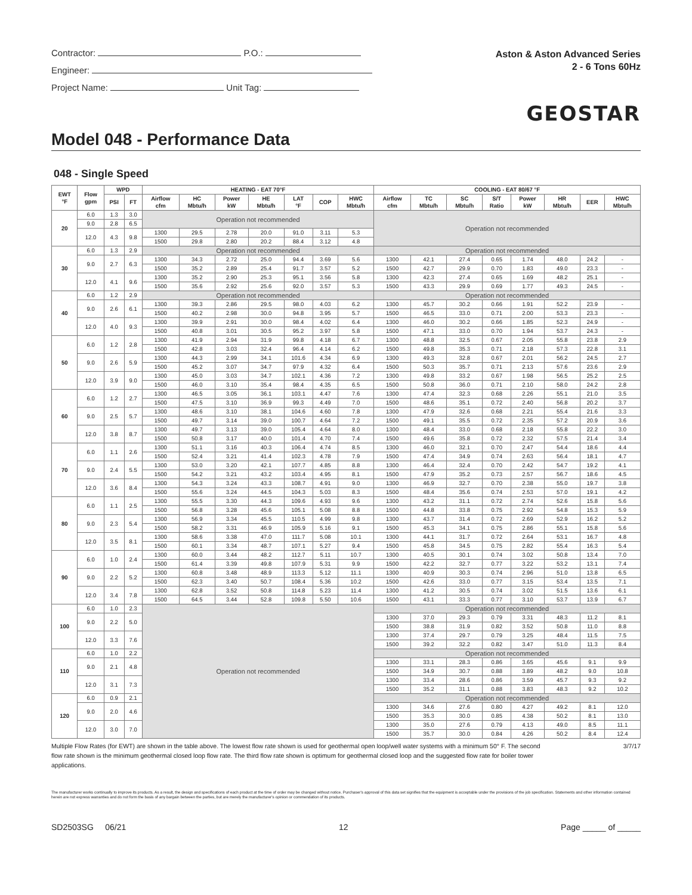Contractor: P.O.:
Engineer:
Project Name: Unit Tag:
Aston & Aston Advanced Series
2 - 6 Tons 60Hz
GEOSTAR
Model 048 - Performance Data
048 - Single Speed
| EWT °F | Flow gpm | WPD | | HEATING - EAT 70°F | | | | | | | COOLING - EAT 80/67 °F | | | | | | | |
| --- | --- | --- | --- | --- | --- | --- | --- | --- | --- | --- | --- | --- | --- | --- | --- | --- | --- | --- |
| | | PSI | FT | Airflow cfm | HC Mbtu/h | Power kW | HE Mbtu/h | LAT °F | COP | HWC Mbtu/h | Airflow cfm | TC Mbtu/h | SC Mbtu/h | S/T Ratio | Power kW | HR Mbtu/h | EER | HWC Mbtu/h |
| 20 | 6.0 | 1.3 | 3.0 | Operation not recommended | | | | | | | Operation not recommended | | | | | | | |
| | 9.0 | 2.8 | 6.5 | | | | | | | | | | | | | | | |
| | 12.0 | 4.3 | 9.8 | 1300 | 29.5 | 2.78 | 20.0 | 91.0 | 3.11 | 5.3 | | | | | | | | |
| | | | | 1500 | 29.8 | 2.80 | 20.2 | 88.4 | 3.12 | 4.8 | | | | | | | | |
| 30 | 6.0 | 1.3 | 2.9 | Operation not recommended | | | | | | | Operation not recommended | | | | | | | |
| | 9.0 | 2.7 | 6.3 | 1300 | 34.3 | 2.72 | 25.0 | 94.4 | 3.69 | 5.6 | 1300 | 42.1 | 27.4 | 0.65 | 1.74 | 48.0 | 24.2 | - |
| | | | | 1500 | 35.2 | 2.89 | 25.4 | 91.7 | 3.57 | 5.2 | 1500 | 42.7 | 29.9 | 0.70 | 1.83 | 49.0 | 23.3 | - |
| | 12.0 | 4.1 | 9.6 | 1300 | 35.2 | 2.90 | 25.3 | 95.1 | 3.56 | 5.8 | 1300 | 42.3 | 27.4 | 0.65 | 1.69 | 48.2 | 25.1 | - |
| | | | | 1500 | 35.6 | 2.92 | 25.6 | 92.0 | 3.57 | 5.3 | 1500 | 43.3 | 29.9 | 0.69 | 1.77 | 49.3 | 24.5 | - |
| 40 | 6.0 | 1.2 | 2.9 | Operation not recommended | | | | | | | Operation not recommended | | | | | | | |
| | 9.0 | 2.6 | 6.1 | 1300 | 39.3 | 2.86 | 29.5 | 98.0 | 4.03 | 6.2 | 1300 | 45.7 | 30.2 | 0.66 | 1.91 | 52.2 | 23.9 | - |
| | | | | 1500 | 40.2 | 2.98 | 30.0 | 94.8 | 3.95 | 5.7 | 1500 | 46.5 | 33.0 | 0.71 | 2.00 | 53.3 | 23.3 | - |
| | 12.0 | 4.0 | 9.3 | 1300 | 39.9 | 2.91 | 30.0 | 98.4 | 4.02 | 6.4 | 1300 | 46.0 | 30.2 | 0.66 | 1.85 | 52.3 | 24.9 | - |
| | | | | 1500 | 40.8 | 3.01 | 30.5 | 95.2 | 3.97 | 5.8 | 1500 | 47.1 | 33.0 | 0.70 | 1.94 | 53.7 | 24.3 | - |
| 50 | 6.0 | 1.2 | 2.8 | 1300 | 41.9 | 2.94 | 31.9 | 99.8 | 4.18 | 6.7 | 1300 | 48.8 | 32.5 | 0.67 | 2.05 | 55.8 | 23.8 | 2.9 |
| | | | | 1500 | 42.8 | 3.03 | 32.4 | 96.4 | 4.14 | 6.2 | 1500 | 49.8 | 35.3 | 0.71 | 2.18 | 57.3 | 22.8 | 3.1 |
| | 9.0 | 2.6 | 5.9 | 1300 | 44.3 | 2.99 | 34.1 | 101.6 | 4.34 | 6.9 | 1300 | 49.3 | 32.8 | 0.67 | 2.01 | 56.2 | 24.5 | 2.7 |
| | | | | 1500 | 45.2 | 3.07 | 34.7 | 97.9 | 4.32 | 6.4 | 1500 | 50.3 | 35.7 | 0.71 | 2.13 | 57.6 | 23.6 | 2.9 |
| | 12.0 | 3.9 | 9.0 | 1300 | 45.0 | 3.03 | 34.7 | 102.1 | 4.36 | 7.2 | 1300 | 49.8 | 33.2 | 0.67 | 1.98 | 56.5 | 25.2 | 2.5 |
| | | | | 1500 | 46.0 | 3.10 | 35.4 | 98.4 | 4.35 | 6.5 | 1500 | 50.8 | 36.0 | 0.71 | 2.10 | 58.0 | 24.2 | 2.8 |
| 60 | 6.0 | 1.2 | 2.7 | 1300 | 46.5 | 3.05 | 36.1 | 103.1 | 4.47 | 7.6 | 1300 | 47.4 | 32.3 | 0.68 | 2.26 | 55.1 | 21.0 | 3.5 |
| | | | | 1500 | 47.5 | 3.10 | 36.9 | 99.3 | 4.49 | 7.0 | 1500 | 48.6 | 35.1 | 0.72 | 2.40 | 56.8 | 20.2 | 3.7 |
| | 9.0 | 2.5 | 5.7 | 1300 | 48.6 | 3.10 | 38.1 | 104.6 | 4.60 | 7.8 | 1300 | 47.9 | 32.6 | 0.68 | 2.21 | 55.4 | 21.6 | 3.3 |
| | | | | 1500 | 49.7 | 3.14 | 39.0 | 100.7 | 4.64 | 7.2 | 1500 | 49.1 | 35.5 | 0.72 | 2.35 | 57.2 | 20.9 | 3.6 |
| | 12.0 | 3.8 | 8.7 | 1300 | 49.7 | 3.13 | 39.0 | 105.4 | 4.64 | 8.0 | 1300 | 48.4 | 33.0 | 0.68 | 2.18 | 55.8 | 22.2 | 3.0 |
| | | | | 1500 | 50.8 | 3.17 | 40.0 | 101.4 | 4.70 | 7.4 | 1500 | 49.6 | 35.8 | 0.72 | 2.32 | 57.5 | 21.4 | 3.4 |
| 70 | 6.0 | 1.1 | 2.6 | 1300 | 51.1 | 3.16 | 40.3 | 106.4 | 4.74 | 8.5 | 1300 | 46.0 | 32.1 | 0.70 | 2.47 | 54.4 | 18.6 | 4.4 |
| | | | | 1500 | 52.4 | 3.21 | 41.4 | 102.3 | 4.78 | 7.9 | 1500 | 47.4 | 34.9 | 0.74 | 2.63 | 56.4 | 18.1 | 4.7 |
| | 9.0 | 2.4 | 5.5 | 1300 | 53.0 | 3.20 | 42.1 | 107.7 | 4.85 | 8.8 | 1300 | 46.4 | 32.4 | 0.70 | 2.42 | 54.7 | 19.2 | 4.1 |
| | | | | 1500 | 54.2 | 3.21 | 43.2 | 103.4 | 4.95 | 8.1 | 1500 | 47.9 | 35.2 | 0.73 | 2.57 | 56.7 | 18.6 | 4.5 |
| | 12.0 | 3.6 | 8.4 | 1300 | 54.3 | 3.24 | 43.3 | 108.7 | 4.91 | 9.0 | 1300 | 46.9 | 32.7 | 0.70 | 2.38 | 55.0 | 19.7 | 3.8 |
| | | | | 1500 | 55.6 | 3.24 | 44.5 | 104.3 | 5.03 | 8.3 | 1500 | 48.4 | 35.6 | 0.74 | 2.53 | 57.0 | 19.1 | 4.2 |
| 80 | 6.0 | 1.1 | 2.5 | 1300 | 55.5 | 3.30 | 44.3 | 109.6 | 4.93 | 9.6 | 1300 | 43.2 | 31.1 | 0.72 | 2.74 | 52.6 | 15.8 | 5.6 |
| | | | | 1500 | 56.8 | 3.28 | 45.6 | 105.1 | 5.08 | 8.8 | 1500 | 44.8 | 33.8 | 0.75 | 2.92 | 54.8 | 15.3 | 5.9 |
| | 9.0 | 2.3 | 5.4 | 1300 | 56.9 | 3.34 | 45.5 | 110.5 | 4.99 | 9.8 | 1300 | 43.7 | 31.4 | 0.72 | 2.69 | 52.9 | 16.2 | 5.2 |
| | | | | 1500 | 58.2 | 3.31 | 46.9 | 105.9 | 5.16 | 9.1 | 1500 | 45.3 | 34.1 | 0.75 | 2.86 | 55.1 | 15.8 | 5.6 |
| | 12.0 | 3.5 | 8.1 | 1300 | 58.6 | 3.38 | 47.0 | 111.7 | 5.08 | 10.1 | 1300 | 44.1 | 31.7 | 0.72 | 2.64 | 53.1 | 16.7 | 4.8 |
| | | | | 1500 | 60.1 | 3.34 | 48.7 | 107.1 | 5.27 | 9.4 | 1500 | 45.8 | 34.5 | 0.75 | 2.82 | 55.4 | 16.3 | 5.4 |
| 90 | 6.0 | 1.0 | 2.4 | 1300 | 60.0 | 3.44 | 48.2 | 112.7 | 5.11 | 10.7 | 1300 | 40.5 | 30.1 | 0.74 | 3.02 | 50.8 | 13.4 | 7.0 |
| | | | | 1500 | 61.4 | 3.39 | 49.8 | 107.9 | 5.31 | 9.9 | 1500 | 42.2 | 32.7 | 0.77 | 3.22 | 53.2 | 13.1 | 7.4 |
| | 9.0 | 2.2 | 5.2 | 1300 | 60.8 | 3.48 | 48.9 | 113.3 | 5.12 | 11.1 | 1300 | 40.9 | 30.3 | 0.74 | 2.96 | 51.0 | 13.8 | 6.5 |
| | | | | 1500 | 62.3 | 3.40 | 50.7 | 108.4 | 5.36 | 10.2 | 1500 | 42.6 | 33.0 | 0.77 | 3.15 | 53.4 | 13.5 | 7.1 |
| | 12.0 | 3.4 | 7.8 | 1300 | 62.8 | 3.52 | 50.8 | 114.8 | 5.23 | 11.4 | 1300 | 41.2 | 30.5 | 0.74 | 3.02 | 51.5 | 13.6 | 6.1 |
| | | | | 1500 | 64.5 | 3.44 | 52.8 | 109.8 | 5.50 | 10.6 | 1500 | 43.1 | 33.3 | 0.77 | 3.10 | 53.7 | 13.9 | 6.7 |
| 100 | 6.0 | 1.0 | 2.3 | Operation not recommended | | | | | | | Operation not recommended | | | | | | | |
| | 9.0 | 2.2 | 5.0 | | | | | | | | 1300 | 37.0 | 29.3 | 0.79 | 3.31 | 48.3 | 11.2 | 8.1 |
| | | | | | | | | | | | 1500 | 38.8 | 31.9 | 0.82 | 3.52 | 50.8 | 11.0 | 8.8 |
| | 12.0 | 3.3 | 7.6 | | | | | | | | 1300 | 37.4 | 29.7 | 0.79 | 3.25 | 48.4 | 11.5 | 7.5 |
| | | | | | | | | | | | 1500 | 39.2 | 32.2 | 0.82 | 3.47 | 51.0 | 11.3 | 8.4 |
| 110 | 6.0 | 1.0 | 2.2 | | | | | | | | Operation not recommended | | | | | | | |
| | 9.0 | 2.1 | 4.8 | | | | | | | | 1300 | 33.1 | 28.3 | 0.86 | 3.65 | 45.6 | 9.1 | 9.9 |
| | | | | | | | | | | | 1500 | 34.9 | 30.7 | 0.88 | 3.89 | 48.2 | 9.0 | 10.8 |
| | 12.0 | 3.1 | 7.3 | | | | | | | | 1300 | 33.4 | 28.6 | 0.86 | 3.59 | 45.7 | 9.3 | 9.2 |
| | | | | | | | | | | | 1500 | 35.2 | 31.1 | 0.88 | 3.83 | 48.3 | 9.2 | 10.2 |
| 120 | 6.0 | 0.9 | 2.1 | | | | | | | | Operation not recommended | | | | | | | |
| | 9.0 | 2.0 | 4.6 | | | | | | | | 1300 | 34.6 | 27.6 | 0.80 | 4.27 | 49.2 | 8.1 | 12.0 |
| | | | | | | | | | | | 1500 | 35.3 | 30.0 | 0.85 | 4.38 | 50.2 | 8.1 | 13.0 |
| | 12.0 | 3.0 | 7.0 | | | | | | | | 1300 | 35.0 | 27.6 | 0.79 | 4.13 | 49.0 | 8.5 | 11.1 |
| | | | | | | | | | | | 1500 | 35.7 | 30.0 | 0.84 | 4.26 | 50.2 | 8.4 | 12.4 |
Multiple Flow Rates (for EWT) are shown in the table above. The lowest flow rate shown is used for geothermal open loop/well water systems with a minimum 50° F. The second flow rate shown is the minimum geothermal closed loop flow rate. The third flow rate shown is optimum for geothermal closed loop and the suggested flow rate for boiler tower applications.
3/7/17
The manufacturer works continually to improve its products. As a result, the design and specifications of each product at the time of order may be changed without notice. Purchaser's approval of this data set signifies that the equipment is acceptable under the provisions of the job specification. Statements and other information contained herein are not express warranties and do not form the basis of any bargain between the parties, but are merely the manufacturer's opinion or commendation of its products.
SD2503SG 06/21 12 Page _____ of _____